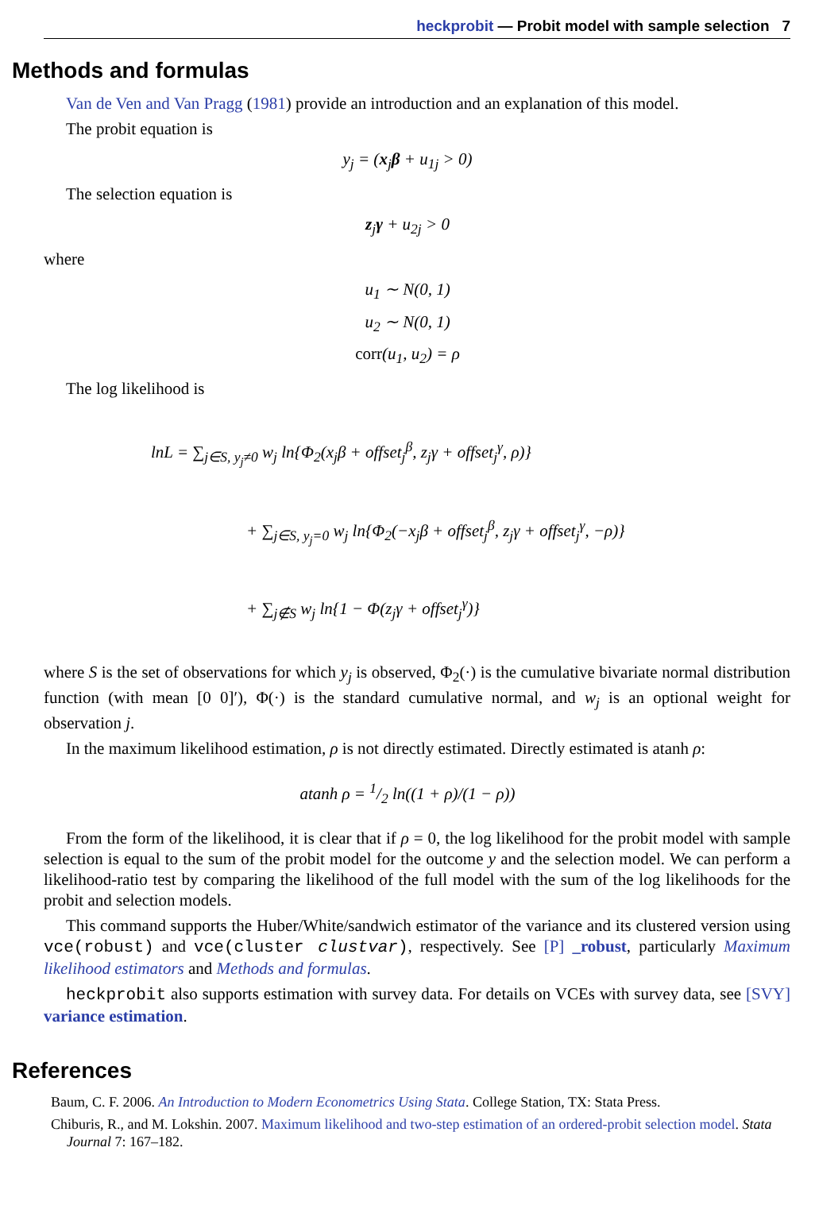heckprobit — Probit model with sample selection 7
Methods and formulas
Van de Ven and Van Pragg (1981) provide an introduction and an explanation of this model.
The probit equation is
y<sub>j</sub> = (x<sub>j</sub>β + u<sub>1j</sub> > 0)
The selection equation is
z<sub>j</sub>γ + u<sub>2j</sub> > 0
where
u<sub>1</sub> ∼ N(0, 1)
u<sub>2</sub> ∼ N(0, 1)
corr(u<sub>1</sub>, u<sub>2</sub>) = ρ
The log likelihood is
lnL = ∑<sub>j∈S, y<sub>j</sub>≠0</sub> w<sub>j</sub> ln{Φ<sub>2</sub>(x<sub>j</sub>β + offset<sub>j</sub><sup>β</sup>, z<sub>j</sub>γ + offset<sub>j</sub><sup>γ</sup>, ρ)}
+ ∑<sub>j∈S, y<sub>j</sub>=0</sub> w<sub>j</sub> ln{Φ<sub>2</sub>(−x<sub>j</sub>β + offset<sub>j</sub><sup>β</sup>, z<sub>j</sub>γ + offset<sub>j</sub><sup>γ</sup>, −ρ)}
+ ∑<sub>j∉S</sub> w<sub>j</sub> ln{1 − Φ(z<sub>j</sub>γ + offset<sub>j</sub><sup>γ</sup>)}
where S is the set of observations for which y<sub>j</sub> is observed, Φ<sub>2</sub>(·) is the cumulative bivariate normal distribution function (with mean [0 0]′), Φ(·) is the standard cumulative normal, and w<sub>j</sub> is an optional weight for observation j.
In the maximum likelihood estimation, ρ is not directly estimated. Directly estimated is atanh ρ:
atanh ρ = 1/2 ln((1 + ρ)/(1 − ρ))
From the form of the likelihood, it is clear that if ρ = 0, the log likelihood for the probit model with sample selection is equal to the sum of the probit model for the outcome y and the selection model. We can perform a likelihood-ratio test by comparing the likelihood of the full model with the sum of the log likelihoods for the probit and selection models.
This command supports the Huber/White/sandwich estimator of the variance and its clustered version using vce(robust) and vce(cluster clustvar), respectively. See [P] _robust, particularly Maximum likelihood estimators and Methods and formulas.
heckprobit also supports estimation with survey data. For details on VCEs with survey data, see [SVY] variance estimation.
References
Baum, C. F. 2006. An Introduction to Modern Econometrics Using Stata. College Station, TX: Stata Press.
Chiburis, R., and M. Lokshin. 2007. Maximum likelihood and two-step estimation of an ordered-probit selection model. Stata Journal 7: 167–182.